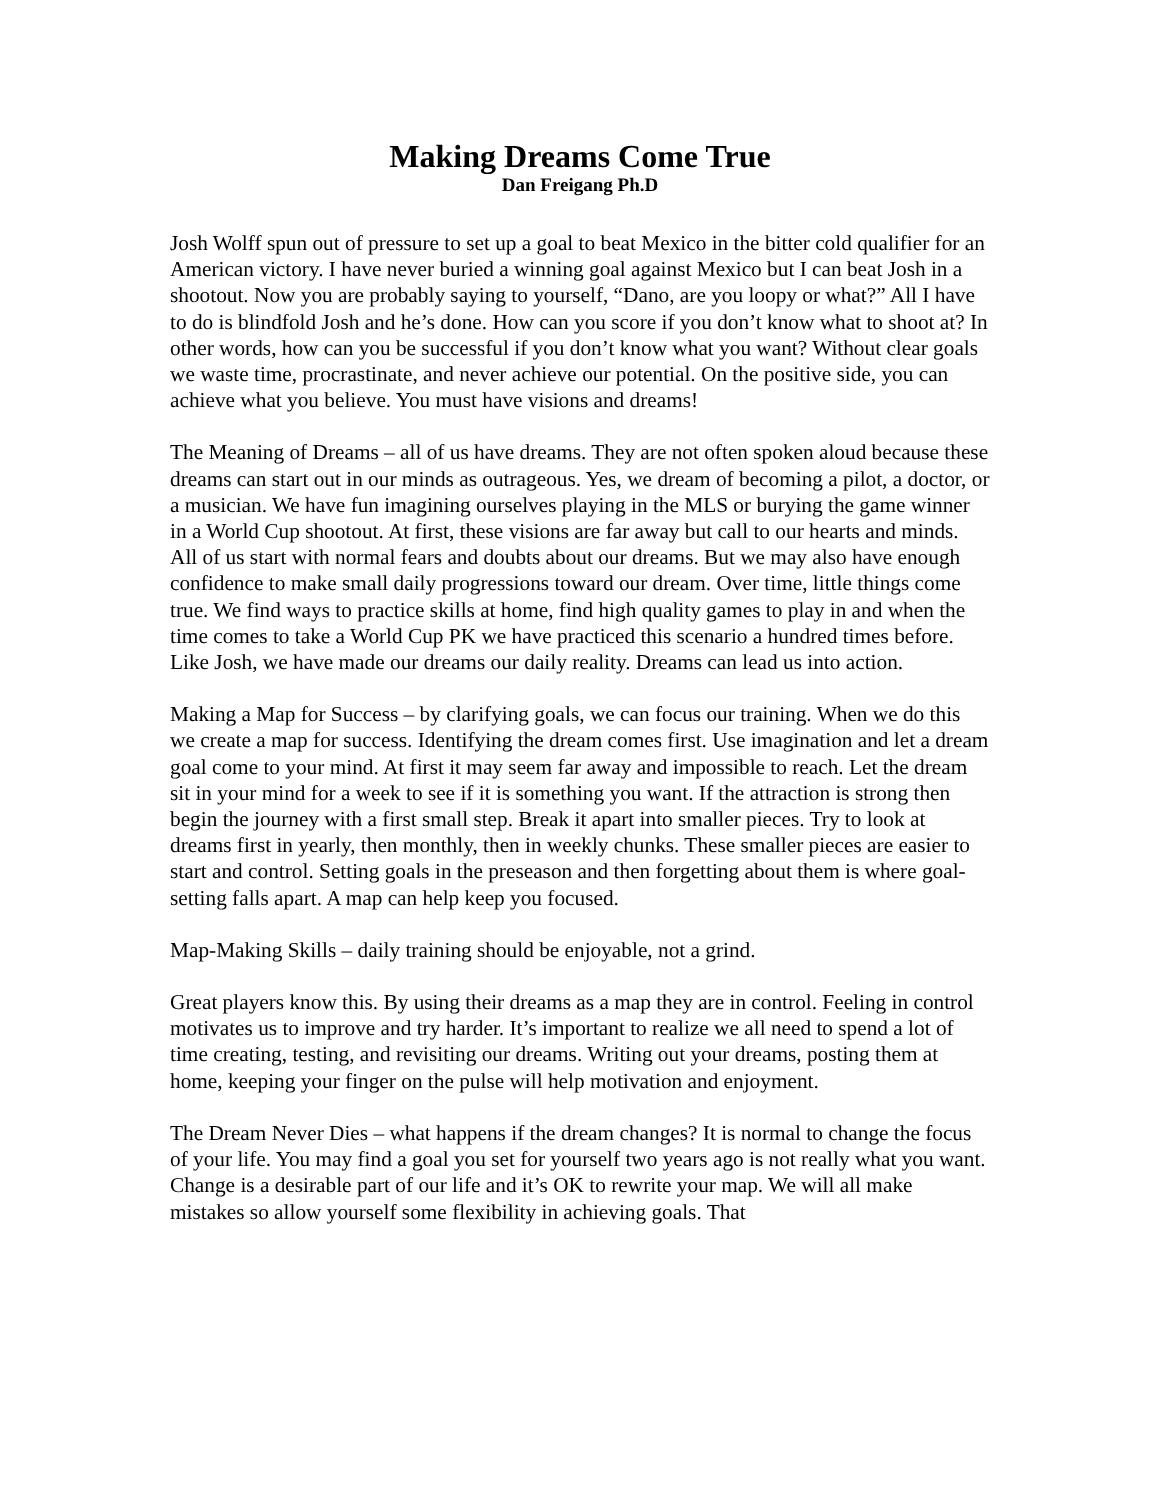Making Dreams Come True
Dan Freigang Ph.D
Josh Wolff spun out of pressure to set up a goal to beat Mexico in the bitter cold qualifier for an American victory. I have never buried a winning goal against Mexico but I can beat Josh in a shootout. Now you are probably saying to yourself, “Dano, are you loopy or what?” All I have to do is blindfold Josh and he’s done. How can you score if you don’t know what to shoot at? In other words, how can you be successful if you don’t know what you want? Without clear goals we waste time, procrastinate, and never achieve our potential. On the positive side, you can achieve what you believe. You must have visions and dreams!
The Meaning of Dreams – all of us have dreams. They are not often spoken aloud because these dreams can start out in our minds as outrageous. Yes, we dream of becoming a pilot, a doctor, or a musician. We have fun imagining ourselves playing in the MLS or burying the game winner in a World Cup shootout. At first, these visions are far away but call to our hearts and minds. All of us start with normal fears and doubts about our dreams. But we may also have enough confidence to make small daily progressions toward our dream. Over time, little things come true. We find ways to practice skills at home, find high quality games to play in and when the time comes to take a World Cup PK we have practiced this scenario a hundred times before. Like Josh, we have made our dreams our daily reality. Dreams can lead us into action.
Making a Map for Success – by clarifying goals, we can focus our training. When we do this we create a map for success. Identifying the dream comes first. Use imagination and let a dream goal come to your mind. At first it may seem far away and impossible to reach. Let the dream sit in your mind for a week to see if it is something you want. If the attraction is strong then begin the journey with a first small step. Break it apart into smaller pieces. Try to look at dreams first in yearly, then monthly, then in weekly chunks. These smaller pieces are easier to start and control. Setting goals in the preseason and then forgetting about them is where goal-setting falls apart. A map can help keep you focused.
Map-Making Skills – daily training should be enjoyable, not a grind.
Great players know this. By using their dreams as a map they are in control. Feeling in control motivates us to improve and try harder. It’s important to realize we all need to spend a lot of time creating, testing, and revisiting our dreams. Writing out your dreams, posting them at home, keeping your finger on the pulse will help motivation and enjoyment.
The Dream Never Dies – what happens if the dream changes? It is normal to change the focus of your life. You may find a goal you set for yourself two years ago is not really what you want. Change is a desirable part of our life and it’s OK to rewrite your map. We will all make mistakes so allow yourself some flexibility in achieving goals. That